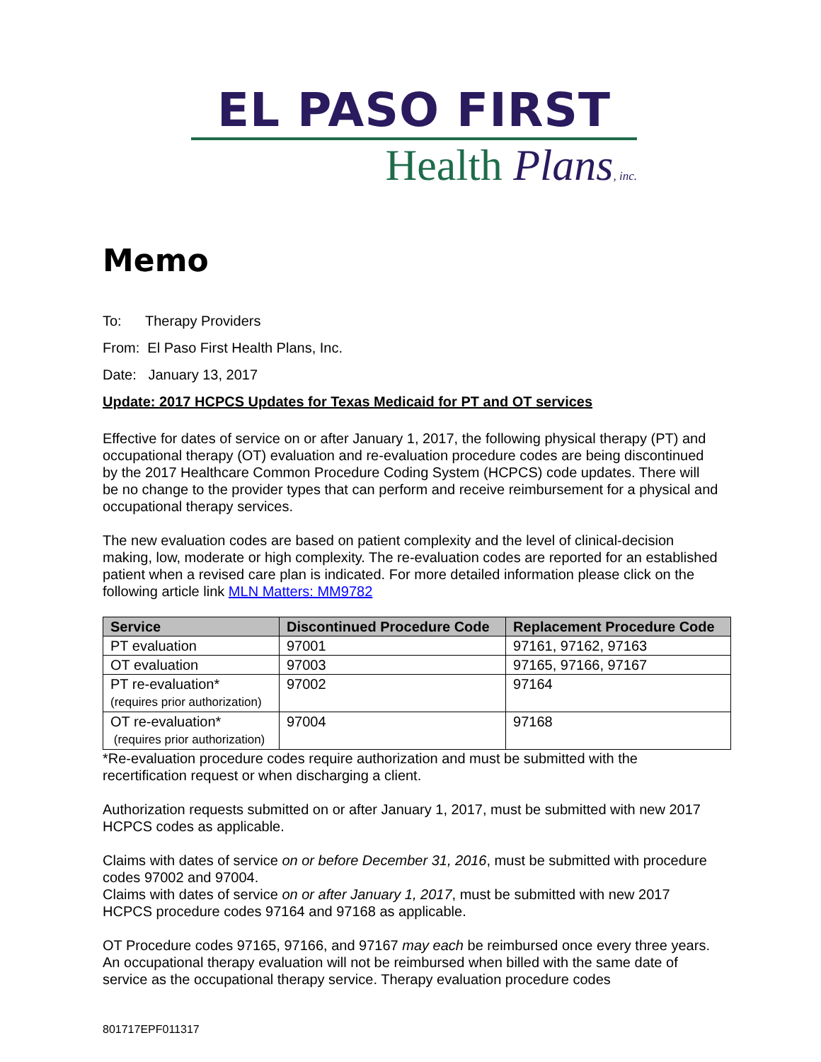EL PASO FIRST
Health Plans, inc.
Memo
To: Therapy Providers
From: El Paso First Health Plans, Inc.
Date: January 13, 2017
Update: 2017 HCPCS Updates for Texas Medicaid for PT and OT services
Effective for dates of service on or after January 1, 2017, the following physical therapy (PT) and occupational therapy (OT) evaluation and re-evaluation procedure codes are being discontinued by the 2017 Healthcare Common Procedure Coding System (HCPCS) code updates. There will be no change to the provider types that can perform and receive reimbursement for a physical and occupational therapy services.
The new evaluation codes are based on patient complexity and the level of clinical-decision making, low, moderate or high complexity. The re-evaluation codes are reported for an established patient when a revised care plan is indicated. For more detailed information please click on the following article link MLN Matters: MM9782
| Service | Discontinued Procedure Code | Replacement Procedure Code |
| --- | --- | --- |
| PT evaluation | 97001 | 97161, 97162, 97163 |
| OT evaluation | 97003 | 97165, 97166, 97167 |
| PT re-evaluation* (requires prior authorization) | 97002 | 97164 |
| OT re-evaluation* (requires prior authorization) | 97004 | 97168 |
*Re-evaluation procedure codes require authorization and must be submitted with the recertification request or when discharging a client.
Authorization requests submitted on or after January 1, 2017, must be submitted with new 2017 HCPCS codes as applicable.
Claims with dates of service on or before December 31, 2016, must be submitted with procedure codes 97002 and 97004.
Claims with dates of service on or after January 1, 2017, must be submitted with new 2017 HCPCS procedure codes 97164 and 97168 as applicable.
OT Procedure codes 97165, 97166, and 97167 may each be reimbursed once every three years. An occupational therapy evaluation will not be reimbursed when billed with the same date of service as the occupational therapy service. Therapy evaluation procedure codes
801717EPF011317